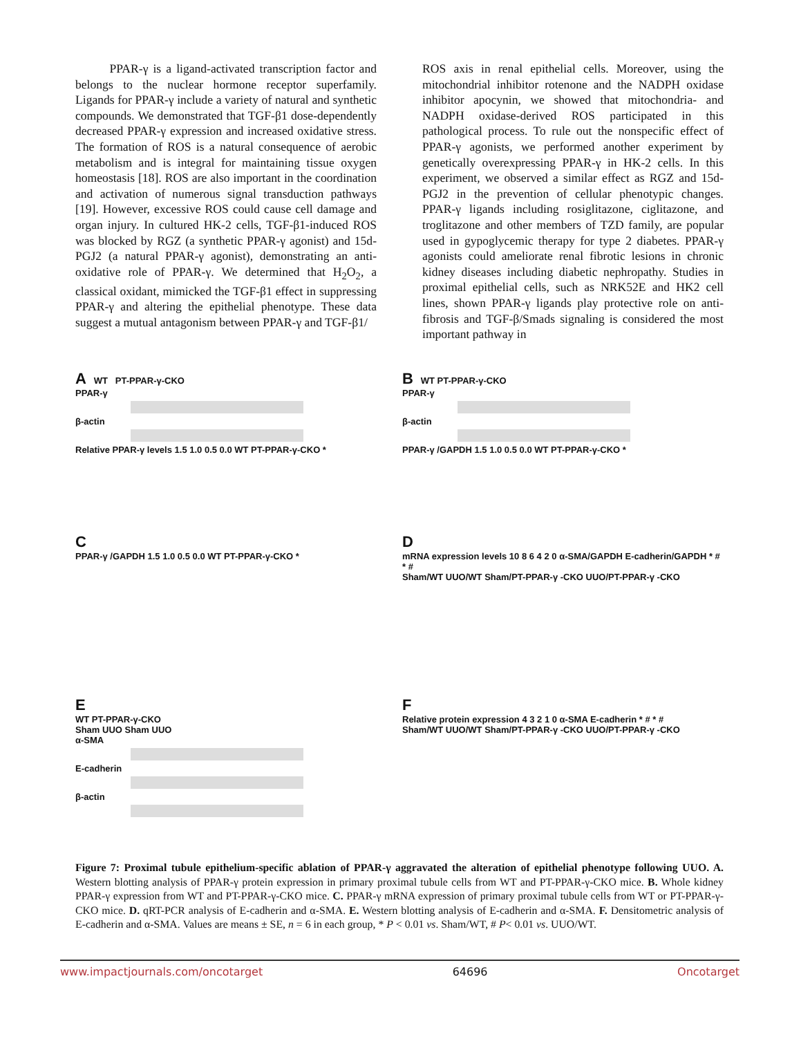PPAR-γ is a ligand-activated transcription factor and belongs to the nuclear hormone receptor superfamily. Ligands for PPAR-γ include a variety of natural and synthetic compounds. We demonstrated that TGF-β1 dose-dependently decreased PPAR-γ expression and increased oxidative stress. The formation of ROS is a natural consequence of aerobic metabolism and is integral for maintaining tissue oxygen homeostasis [18]. ROS are also important in the coordination and activation of numerous signal transduction pathways [19]. However, excessive ROS could cause cell damage and organ injury. In cultured HK-2 cells, TGF-β1-induced ROS was blocked by RGZ (a synthetic PPAR-γ agonist) and 15d-PGJ2 (a natural PPAR-γ agonist), demonstrating an anti-oxidative role of PPAR-γ. We determined that H<sub>2</sub>O<sub>2</sub>, a classical oxidant, mimicked the TGF-β1 effect in suppressing PPAR-γ and altering the epithelial phenotype. These data suggest a mutual antagonism between PPAR-γ and TGF-β1/
ROS axis in renal epithelial cells. Moreover, using the mitochondrial inhibitor rotenone and the NADPH oxidase inhibitor apocynin, we showed that mitochondria- and NADPH oxidase-derived ROS participated in this pathological process. To rule out the nonspecific effect of PPAR-γ agonists, we performed another experiment by genetically overexpressing PPAR-γ in HK-2 cells. In this experiment, we observed a similar effect as RGZ and 15d-PGJ2 in the prevention of cellular phenotypic changes. PPAR-γ ligands including rosiglitazone, ciglitazone, and troglitazone and other members of TZD family, are popular used in gypoglycemic therapy for type 2 diabetes. PPAR-γ agonists could ameliorate renal fibrotic lesions in chronic kidney diseases including diabetic nephropathy. Studies in proximal epithelial cells, such as NRK52E and HK2 cell lines, shown PPAR-γ ligands play protective role on anti-fibrosis and TGF-β/Smads signaling is considered the most important pathway in
A WT PT-PPAR-γ-CKO
PPAR-γ
β-actin
Relative PPAR-γ levels 1.5 1.0 0.5 0.0 WT PT-PPAR-γ-CKO *
B WT PT-PPAR-γ-CKO
PPAR-γ
β-actin
PPAR-γ /GAPDH 1.5 1.0 0.5 0.0 WT PT-PPAR-γ-CKO *
C
PPAR-γ /GAPDH 1.5 1.0 0.5 0.0 WT PT-PPAR-γ-CKO *
D
mRNA expression levels 10 8 6 4 2 0 α-SMA/GAPDH E-cadherin/GAPDH * # * #
Sham/WT UUO/WT Sham/PT-PPAR-γ -CKO UUO/PT-PPAR-γ -CKO
E
WT PT-PPAR-γ-CKO
Sham UUO Sham UUO
α-SMA
E-cadherin
β-actin
F
Relative protein expression 4 3 2 1 0 α-SMA E-cadherin * # * #
Sham/WT UUO/WT Sham/PT-PPAR-γ -CKO UUO/PT-PPAR-γ -CKO
Figure 7: Proximal tubule epithelium-specific ablation of PPAR-γ aggravated the alteration of epithelial phenotype following UUO. A. Western blotting analysis of PPAR-γ protein expression in primary proximal tubule cells from WT and PT-PPAR-γ-CKO mice. B. Whole kidney PPAR-γ expression from WT and PT-PPAR-γ-CKO mice. C. PPAR-γ mRNA expression of primary proximal tubule cells from WT or PT-PPAR-γ-CKO mice. D. qRT-PCR analysis of E-cadherin and α-SMA. E. Western blotting analysis of E-cadherin and α-SMA. F. Densitometric analysis of E-cadherin and α-SMA. Values are means ± SE, n = 6 in each group, * P < 0.01 vs. Sham/WT, # P< 0.01 vs. UUO/WT.
www.impactjournals.com/oncotarget 64696 Oncotarget